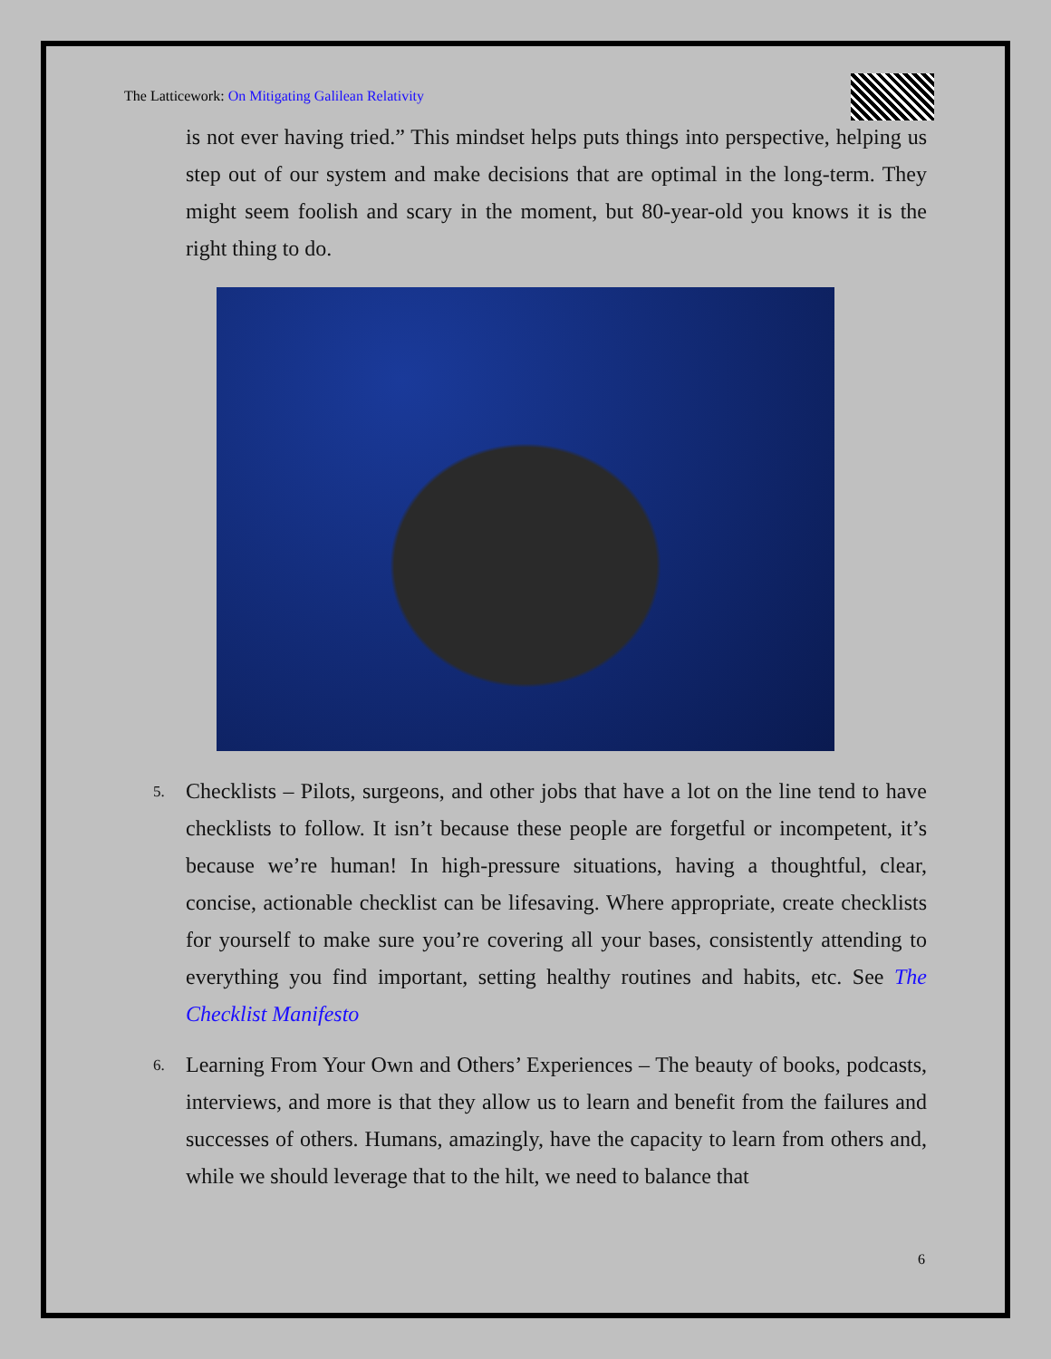The Latticework: On Mitigating Galilean Relativity
is not ever having tried.” This mindset helps puts things into perspective, helping us step out of our system and make decisions that are optimal in the long-term. They might seem foolish and scary in the moment, but 80-year-old you knows it is the right thing to do.
5.
Checklists – Pilots, surgeons, and other jobs that have a lot on the line tend to have checklists to follow. It isn’t because these people are forgetful or incompetent, it’s because we’re human! In high-pressure situations, having a thoughtful, clear, concise, actionable checklist can be lifesaving. Where appropriate, create checklists for yourself to make sure you’re covering all your bases, consistently attending to everything you find important, setting healthy routines and habits, etc. See The Checklist Manifesto
6.
Learning From Your Own and Others’ Experiences – The beauty of books, podcasts, interviews, and more is that they allow us to learn and benefit from the failures and successes of others. Humans, amazingly, have the capacity to learn from others and, while we should leverage that to the hilt, we need to balance that
6